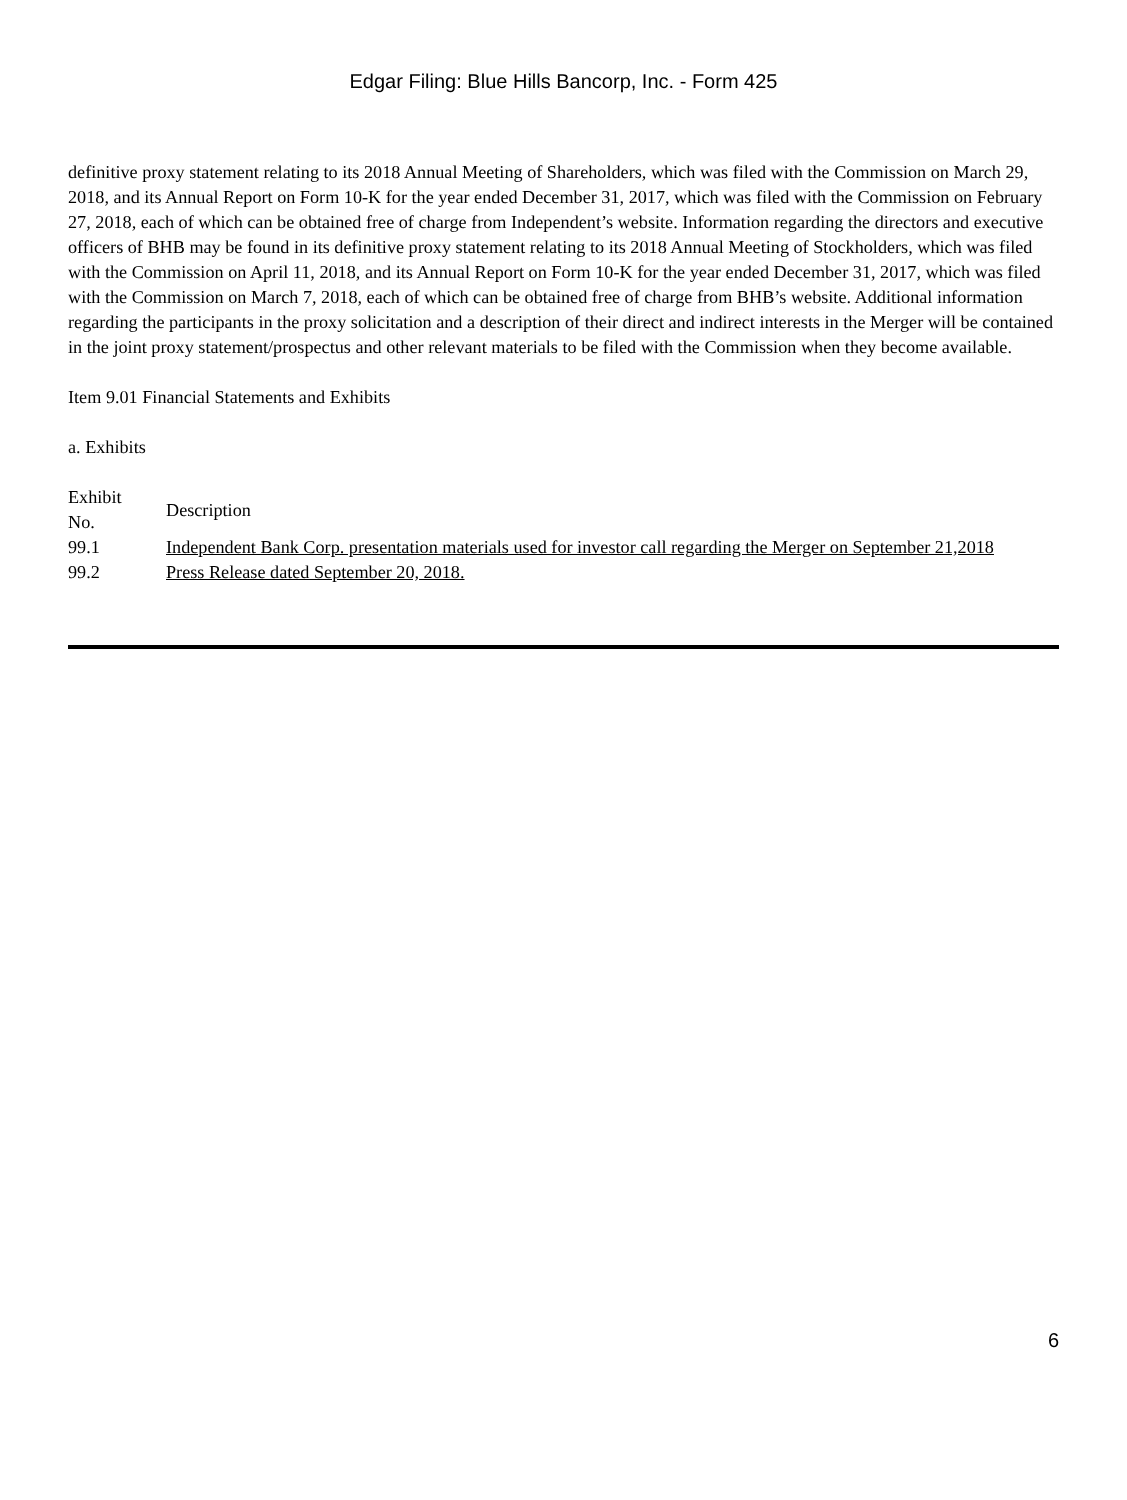Edgar Filing: Blue Hills Bancorp, Inc. - Form 425
definitive proxy statement relating to its 2018 Annual Meeting of Shareholders, which was filed with the Commission on March 29, 2018, and its Annual Report on Form 10-K for the year ended December 31, 2017, which was filed with the Commission on February 27, 2018, each of which can be obtained free of charge from Independent’s website. Information regarding the directors and executive officers of BHB may be found in its definitive proxy statement relating to its 2018 Annual Meeting of Stockholders, which was filed with the Commission on April 11, 2018, and its Annual Report on Form 10-K for the year ended December 31, 2017, which was filed with the Commission on March 7, 2018, each of which can be obtained free of charge from BHB’s website. Additional information regarding the participants in the proxy solicitation and a description of their direct and indirect interests in the Merger will be contained in the joint proxy statement/prospectus and other relevant materials to be filed with the Commission when they become available.
Item 9.01 Financial Statements and Exhibits
a. Exhibits
| Exhibit No. | Description |
| --- | --- |
| 99.1 | Independent Bank Corp. presentation materials used for investor call regarding the Merger on September 21,2018 |
| 99.2 | Press Release dated September 20, 2018. |
6